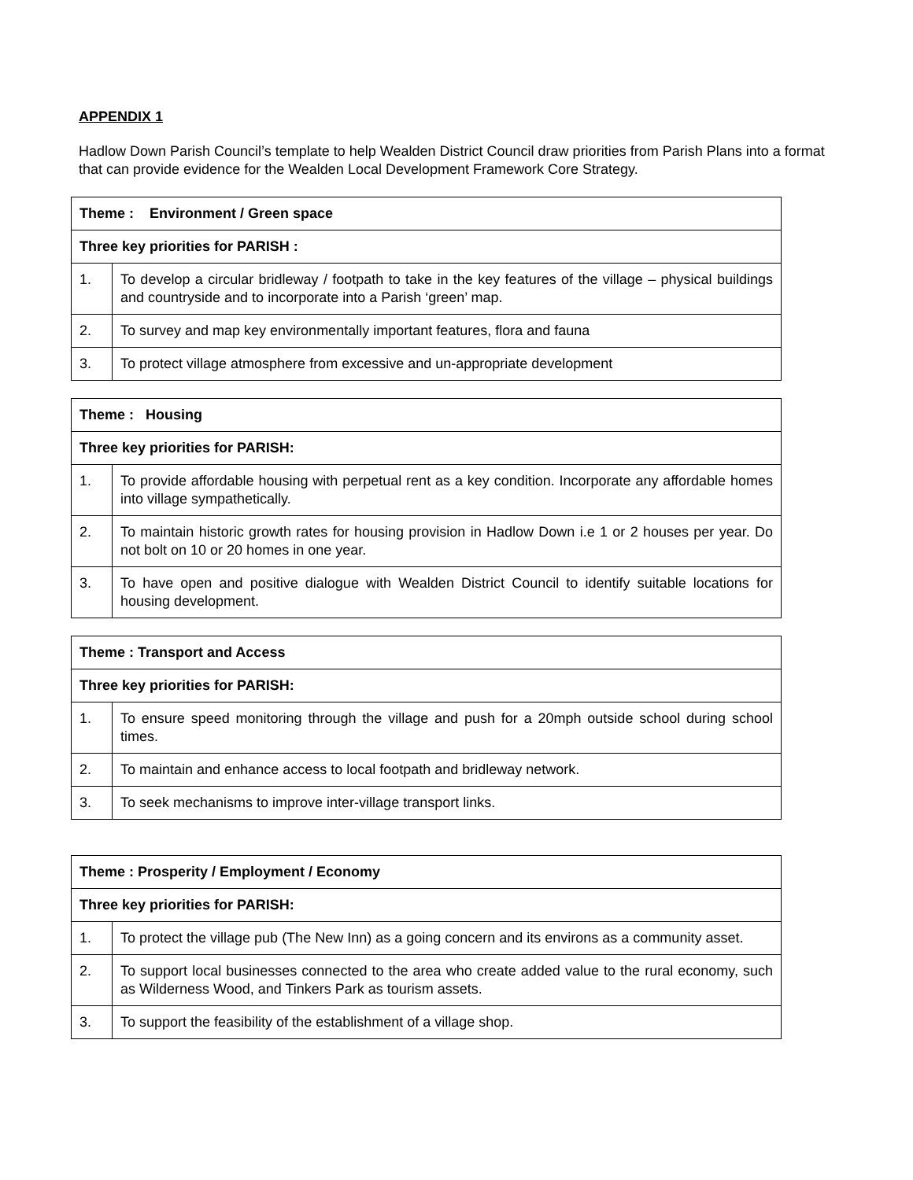APPENDIX 1
Hadlow Down Parish Council’s template to help Wealden District Council draw priorities from Parish Plans into a format that can provide evidence for the Wealden Local Development Framework Core Strategy.
| Theme : Environment / Green space | |
| --- | --- |
| Three key priorities for PARISH : | |
| 1. | To develop a circular bridleway / footpath to take in the key features of the village – physical buildings and countryside and to incorporate into a Parish ‘green’ map. |
| 2. | To survey and map key environmentally important features, flora and fauna |
| 3. | To protect village atmosphere from excessive and un-appropriate development |
| Theme : Housing | |
| --- | --- |
| Three key priorities for PARISH: | |
| 1. | To provide affordable housing with perpetual rent as a key condition. Incorporate any affordable homes into village sympathetically. |
| 2. | To maintain historic growth rates for housing provision in Hadlow Down i.e 1 or 2 houses per year. Do not bolt on 10 or 20 homes in one year. |
| 3. | To have open and positive dialogue with Wealden District Council to identify suitable locations for housing development. |
| Theme : Transport and Access | |
| --- | --- |
| Three key priorities for PARISH: | |
| 1. | To ensure speed monitoring through the village and push for a 20mph outside school during school times. |
| 2. | To maintain and enhance access to local footpath and bridleway network. |
| 3. | To seek mechanisms to improve inter-village transport links. |
| Theme : Prosperity / Employment / Economy | |
| --- | --- |
| Three key priorities for PARISH: | |
| 1. | To protect the village pub (The New Inn) as a going concern and its environs as a community asset. |
| 2. | To support local businesses connected to the area who create added value to the rural economy, such as Wilderness Wood, and Tinkers Park as tourism assets. |
| 3. | To support the feasibility of the establishment of a village shop. |